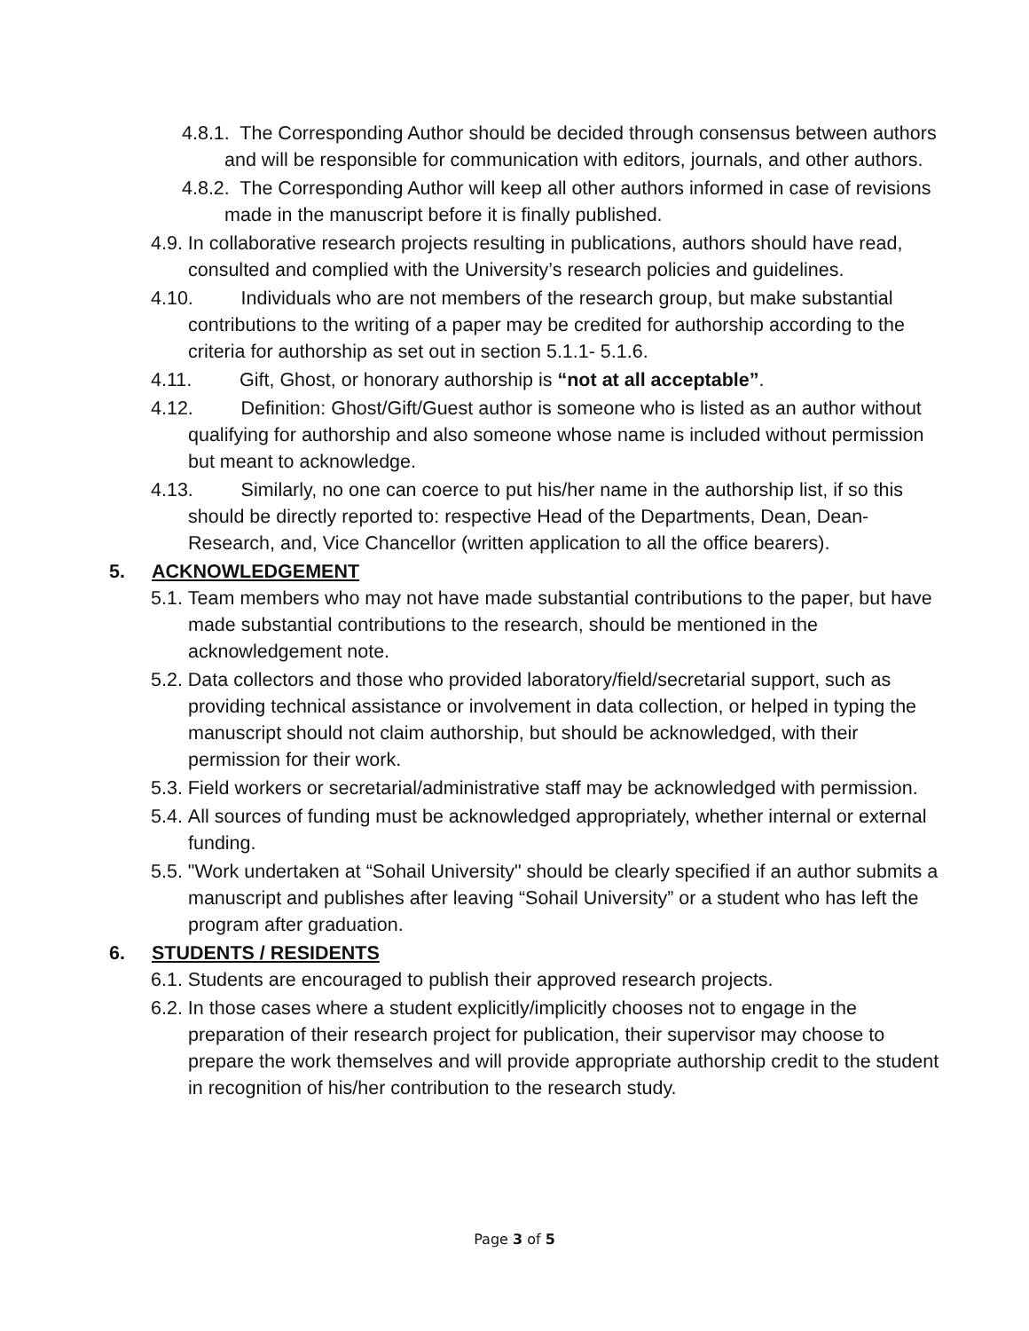4.8.1. The Corresponding Author should be decided through consensus between authors and will be responsible for communication with editors, journals, and other authors.
4.8.2. The Corresponding Author will keep all other authors informed in case of revisions made in the manuscript before it is finally published.
4.9. In collaborative research projects resulting in publications, authors should have read, consulted and complied with the University’s research policies and guidelines.
4.10. Individuals who are not members of the research group, but make substantial contributions to the writing of a paper may be credited for authorship according to the criteria for authorship as set out in section 5.1.1- 5.1.6.
4.11. Gift, Ghost, or honorary authorship is “not at all acceptable”.
4.12. Definition: Ghost/Gift/Guest author is someone who is listed as an author without qualifying for authorship and also someone whose name is included without permission but meant to acknowledge.
4.13. Similarly, no one can coerce to put his/her name in the authorship list, if so this should be directly reported to: respective Head of the Departments, Dean, Dean-Research, and, Vice Chancellor (written application to all the office bearers).
5. ACKNOWLEDGEMENT
5.1. Team members who may not have made substantial contributions to the paper, but have made substantial contributions to the research, should be mentioned in the acknowledgement note.
5.2. Data collectors and those who provided laboratory/field/secretarial support, such as providing technical assistance or involvement in data collection, or helped in typing the manuscript should not claim authorship, but should be acknowledged, with their permission for their work.
5.3. Field workers or secretarial/administrative staff may be acknowledged with permission.
5.4. All sources of funding must be acknowledged appropriately, whether internal or external funding.
5.5. "Work undertaken at “Sohail University" should be clearly specified if an author submits a manuscript and publishes after leaving “Sohail University” or a student who has left the program after graduation.
6. STUDENTS / RESIDENTS
6.1. Students are encouraged to publish their approved research projects.
6.2. In those cases where a student explicitly/implicitly chooses not to engage in the preparation of their research project for publication, their supervisor may choose to prepare the work themselves and will provide appropriate authorship credit to the student in recognition of his/her contribution to the research study.
Page 3 of 5